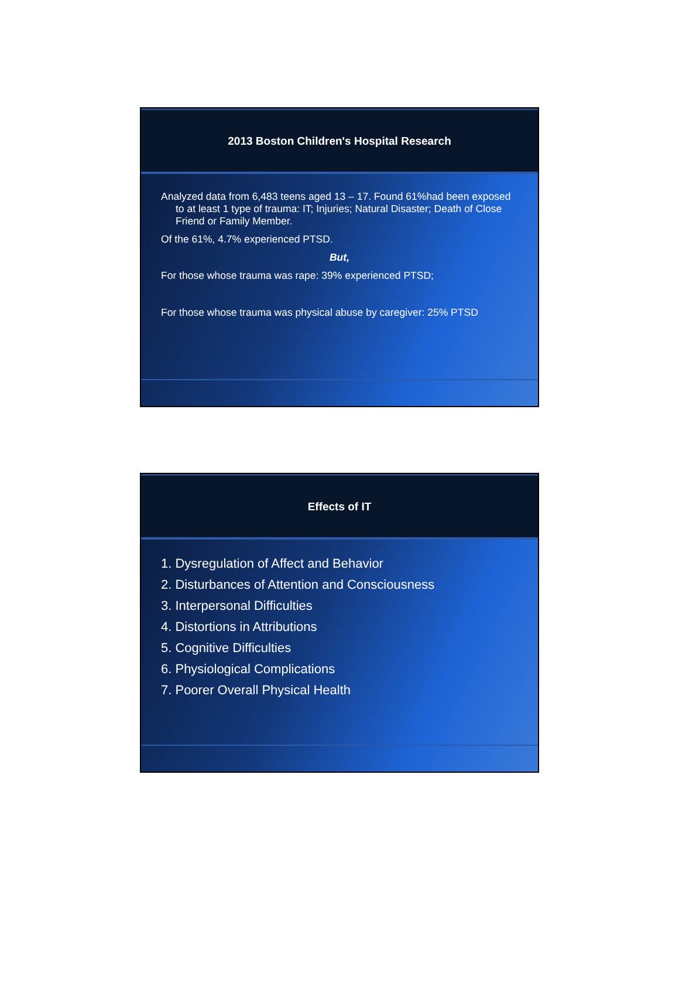2013 Boston Children's Hospital Research
Analyzed data from 6,483 teens aged 13 – 17. Found 61%had been exposed to at least 1 type of trauma: IT; Injuries; Natural Disaster; Death of Close Friend or Family Member.
Of the 61%, 4.7% experienced PTSD.
But,
For those whose trauma was rape: 39% experienced PTSD;
For those whose trauma was physical abuse by caregiver: 25% PTSD
Effects of IT
1. Dysregulation of Affect and Behavior
2. Disturbances of Attention and Consciousness
3. Interpersonal Difficulties
4. Distortions in Attributions
5. Cognitive Difficulties
6. Physiological Complications
7. Poorer Overall Physical Health